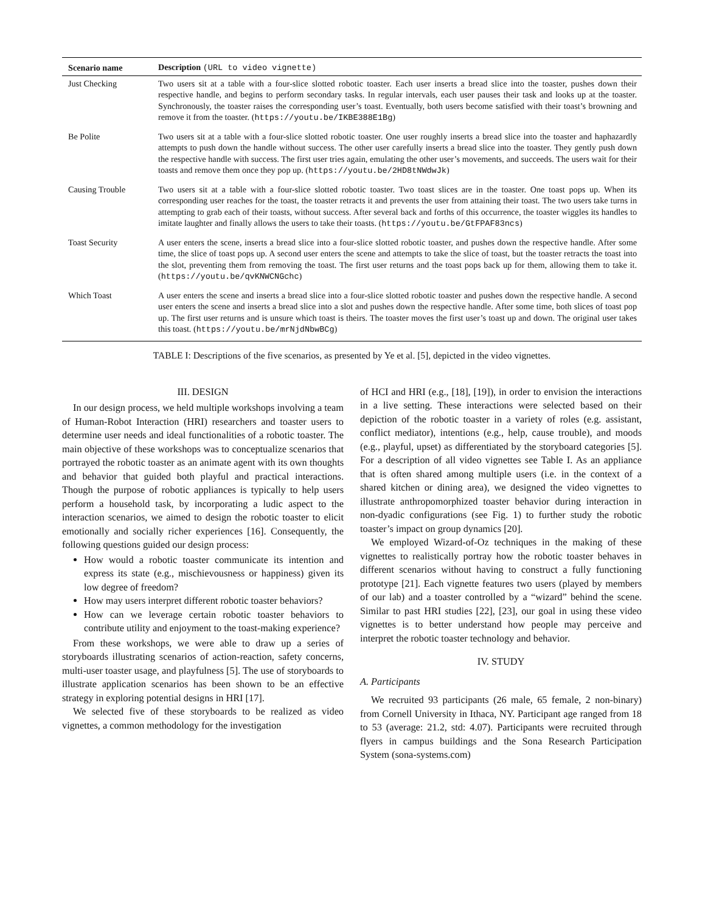| Scenario name | Description (URL to video vignette) |
| --- | --- |
| Just Checking | Two users sit at a table with a four-slice slotted robotic toaster. Each user inserts a bread slice into the toaster, pushes down their respective handle, and begins to perform secondary tasks. In regular intervals, each user pauses their task and looks up at the toaster. Synchronously, the toaster raises the corresponding user’s toast. Eventually, both users become satisfied with their toast’s browning and remove it from the toaster. ( https://youtu.be/IKBE388E1Bg ) |
| Be Polite | Two users sit at a table with a four-slice slotted robotic toaster. One user roughly inserts a bread slice into the toaster and haphazardly attempts to push down the handle without success. The other user carefully inserts a bread slice into the toaster. They gently push down the respective handle with success. The first user tries again, emulating the other user’s movements, and succeeds. The users wait for their toasts and remove them once they pop up. ( https://youtu.be/2HD8tNWdwJk ) |
| Causing Trouble | Two users sit at a table with a four-slice slotted robotic toaster. Two toast slices are in the toaster. One toast pops up. When its corresponding user reaches for the toast, the toaster retracts it and prevents the user from attaining their toast. The two users take turns in attempting to grab each of their toasts, without success. After several back and forths of this occurrence, the toaster wiggles its handles to imitate laughter and finally allows the users to take their toasts. ( https://youtu.be/GtFPAF83ncs ) |
| Toast Security | A user enters the scene, inserts a bread slice into a four-slice slotted robotic toaster, and pushes down the respective handle. After some time, the slice of toast pops up. A second user enters the scene and attempts to take the slice of toast, but the toaster retracts the toast into the slot, preventing them from removing the toast. The first user returns and the toast pops back up for them, allowing them to take it. ( https://youtu.be/qvKNWCNGchc ) |
| Which Toast | A user enters the scene and inserts a bread slice into a four-slice slotted robotic toaster and pushes down the respective handle. A second user enters the scene and inserts a bread slice into a slot and pushes down the respective handle. After some time, both slices of toast pop up. The first user returns and is unsure which toast is theirs. The toaster moves the first user’s toast up and down. The original user takes this toast. ( https://youtu.be/mrNjdNbwBCg ) |
TABLE I: Descriptions of the five scenarios, as presented by Ye et al. [5], depicted in the video vignettes.
III. DESIGN
In our design process, we held multiple workshops involving a team of Human-Robot Interaction (HRI) researchers and toaster users to determine user needs and ideal functionalities of a robotic toaster. The main objective of these workshops was to conceptualize scenarios that portrayed the robotic toaster as an animate agent with its own thoughts and behavior that guided both playful and practical interactions. Though the purpose of robotic appliances is typically to help users perform a household task, by incorporating a ludic aspect to the interaction scenarios, we aimed to design the robotic toaster to elicit emotionally and socially richer experiences [16]. Consequently, the following questions guided our design process:
How would a robotic toaster communicate its intention and express its state (e.g., mischievousness or happiness) given its low degree of freedom?
How may users interpret different robotic toaster behaviors?
How can we leverage certain robotic toaster behaviors to contribute utility and enjoyment to the toast-making experience?
From these workshops, we were able to draw up a series of storyboards illustrating scenarios of action-reaction, safety concerns, multi-user toaster usage, and playfulness [5]. The use of storyboards to illustrate application scenarios has been shown to be an effective strategy in exploring potential designs in HRI [17].
We selected five of these storyboards to be realized as video vignettes, a common methodology for the investigation
of HCI and HRI (e.g., [18], [19]), in order to envision the interactions in a live setting. These interactions were selected based on their depiction of the robotic toaster in a variety of roles (e.g. assistant, conflict mediator), intentions (e.g., help, cause trouble), and moods (e.g., playful, upset) as differentiated by the storyboard categories [5]. For a description of all video vignettes see Table I. As an appliance that is often shared among multiple users (i.e. in the context of a shared kitchen or dining area), we designed the video vignettes to illustrate anthropomorphized toaster behavior during interaction in non-dyadic configurations (see Fig. 1) to further study the robotic toaster’s impact on group dynamics [20].
We employed Wizard-of-Oz techniques in the making of these vignettes to realistically portray how the robotic toaster behaves in different scenarios without having to construct a fully functioning prototype [21]. Each vignette features two users (played by members of our lab) and a toaster controlled by a “wizard” behind the scene. Similar to past HRI studies [22], [23], our goal in using these video vignettes is to better understand how people may perceive and interpret the robotic toaster technology and behavior.
IV. STUDY
A. Participants
We recruited 93 participants (26 male, 65 female, 2 non-binary) from Cornell University in Ithaca, NY. Participant age ranged from 18 to 53 (average: 21.2, std: 4.07). Participants were recruited through flyers in campus buildings and the Sona Research Participation System (sona-systems.com)